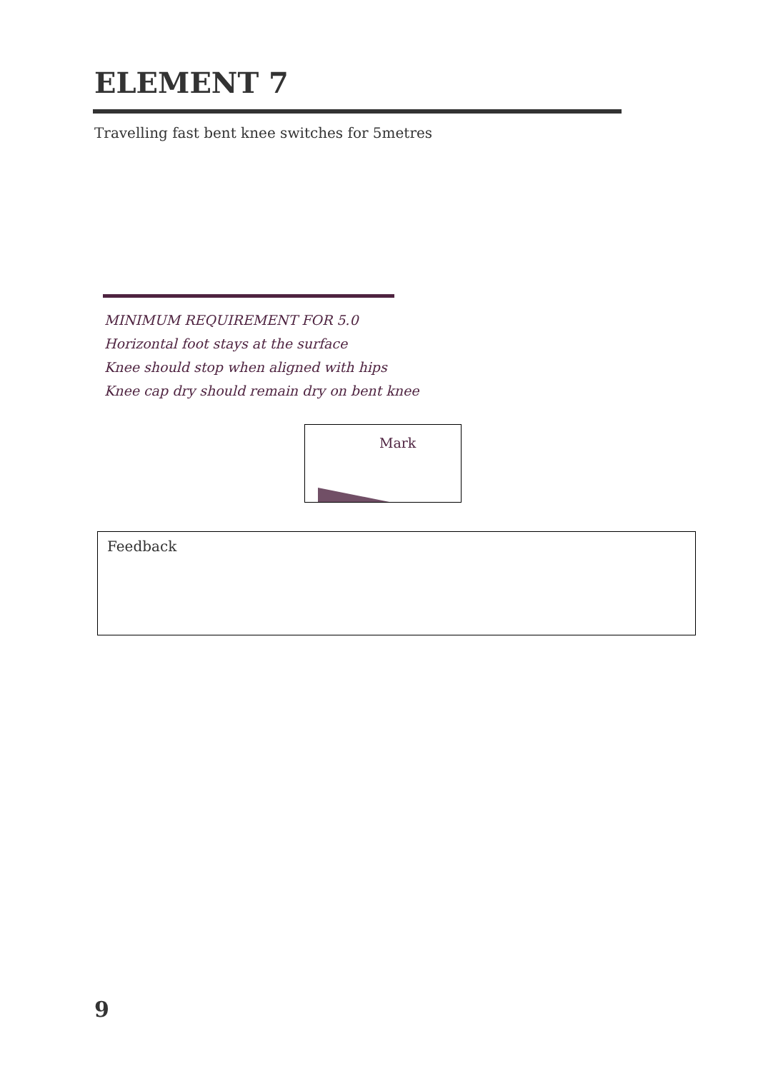ELEMENT 7
Travelling fast bent knee switches for 5metres
MINIMUM REQUIREMENT FOR 5.0
Horizontal foot stays at the surface
Knee should stop when aligned with hips
Knee cap dry should remain dry on bent knee
Mark
Feedback
9